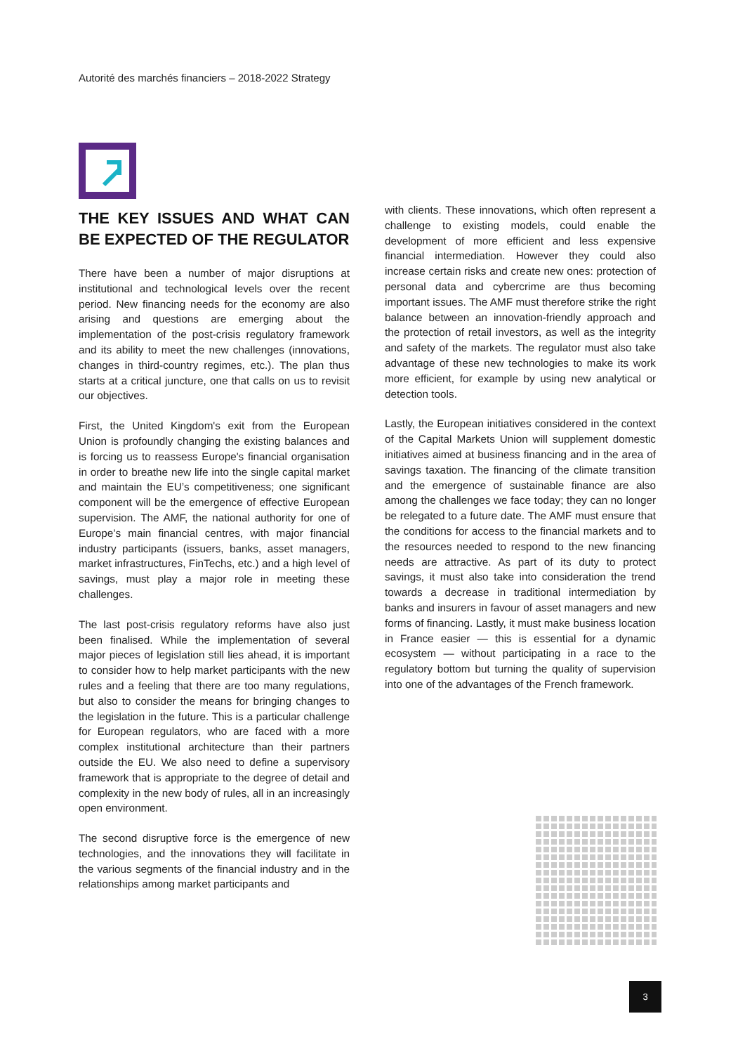Autorité des marchés financiers – 2018-2022 Strategy
THE KEY ISSUES AND WHAT CAN BE EXPECTED OF THE REGULATOR
There have been a number of major disruptions at institutional and technological levels over the recent period. New financing needs for the economy are also arising and questions are emerging about the implementation of the post-crisis regulatory framework and its ability to meet the new challenges (innovations, changes in third-country regimes, etc.). The plan thus starts at a critical juncture, one that calls on us to revisit our objectives.
First, the United Kingdom's exit from the European Union is profoundly changing the existing balances and is forcing us to reassess Europe's financial organisation in order to breathe new life into the single capital market and maintain the EU’s competitiveness; one significant component will be the emergence of effective European supervision. The AMF, the national authority for one of Europe’s main financial centres, with major financial industry participants (issuers, banks, asset managers, market infrastructures, FinTechs, etc.) and a high level of savings, must play a major role in meeting these challenges.
The last post-crisis regulatory reforms have also just been finalised. While the implementation of several major pieces of legislation still lies ahead, it is important to consider how to help market participants with the new rules and a feeling that there are too many regulations, but also to consider the means for bringing changes to the legislation in the future. This is a particular challenge for European regulators, who are faced with a more complex institutional architecture than their partners outside the EU. We also need to define a supervisory framework that is appropriate to the degree of detail and complexity in the new body of rules, all in an increasingly open environment.
The second disruptive force is the emergence of new technologies, and the innovations they will facilitate in the various segments of the financial industry and in the relationships among market participants and
with clients. These innovations, which often represent a challenge to existing models, could enable the development of more efficient and less expensive financial intermediation. However they could also increase certain risks and create new ones: protection of personal data and cybercrime are thus becoming important issues. The AMF must therefore strike the right balance between an innovation-friendly approach and the protection of retail investors, as well as the integrity and safety of the markets. The regulator must also take advantage of these new technologies to make its work more efficient, for example by using new analytical or detection tools.
Lastly, the European initiatives considered in the context of the Capital Markets Union will supplement domestic initiatives aimed at business financing and in the area of savings taxation. The financing of the climate transition and the emergence of sustainable finance are also among the challenges we face today; they can no longer be relegated to a future date. The AMF must ensure that the conditions for access to the financial markets and to the resources needed to respond to the new financing needs are attractive. As part of its duty to protect savings, it must also take into consideration the trend towards a decrease in traditional intermediation by banks and insurers in favour of asset managers and new forms of financing. Lastly, it must make business location in France easier — this is essential for a dynamic ecosystem — without participating in a race to the regulatory bottom but turning the quality of supervision into one of the advantages of the French framework.
3